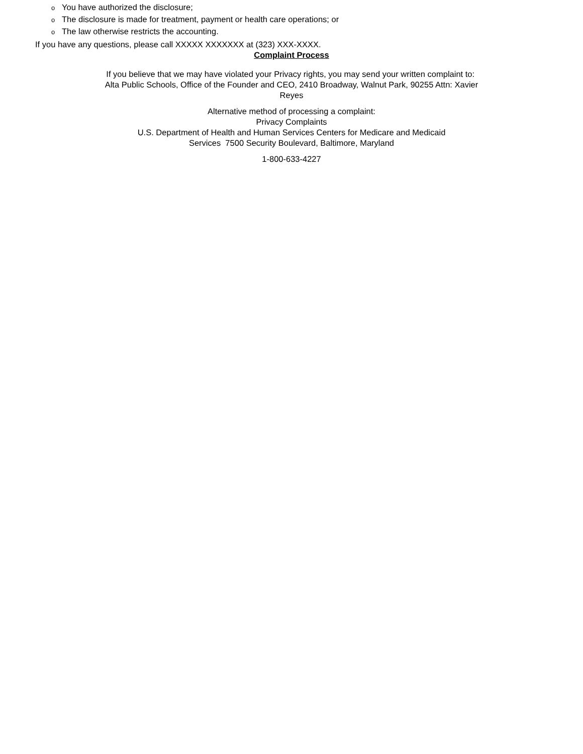o You have authorized the disclosure;
o The disclosure is made for treatment, payment or health care operations; or
o The law otherwise restricts the accounting.
If you have any questions, please call XXXXX XXXXXXX at (323) XXX-XXXX.
Complaint Process
If you believe that we may have violated your Privacy rights, you may send your written complaint to: Alta Public Schools, Office of the Founder and CEO, 2410 Broadway, Walnut Park, 90255 Attn: Xavier Reyes
Alternative method of processing a complaint:
Privacy Complaints
U.S. Department of Health and Human Services Centers for Medicare and Medicaid
Services 7500 Security Boulevard, Baltimore, Maryland
1-800-633-4227